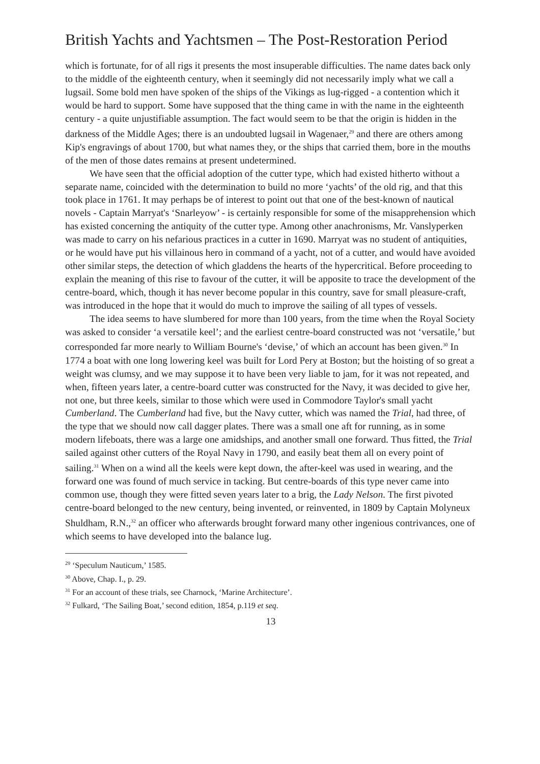British Yachts and Yachtsmen – The Post-Restoration Period
which is fortunate, for of all rigs it presents the most insuperable difficulties. The name dates back only to the middle of the eighteenth century, when it seemingly did not necessarily imply what we call a lugsail. Some bold men have spoken of the ships of the Vikings as lug-rigged - a contention which it would be hard to support. Some have supposed that the thing came in with the name in the eighteenth century - a quite unjustifiable assumption. The fact would seem to be that the origin is hidden in the darkness of the Middle Ages; there is an undoubted lugsail in Wagenaer,<sup>29</sup> and there are others among Kip's engravings of about 1700, but what names they, or the ships that carried them, bore in the mouths of the men of those dates remains at present undetermined.
We have seen that the official adoption of the cutter type, which had existed hitherto without a separate name, coincided with the determination to build no more ‘yachts’ of the old rig, and that this took place in 1761. It may perhaps be of interest to point out that one of the best-known of nautical novels - Captain Marryat's ‘Snarleyow’ - is certainly responsible for some of the misapprehension which has existed concerning the antiquity of the cutter type. Among other anachronisms, Mr. Vanslyperken was made to carry on his nefarious practices in a cutter in 1690. Marryat was no student of antiquities, or he would have put his villainous hero in command of a yacht, not of a cutter, and would have avoided other similar steps, the detection of which gladdens the hearts of the hypercritical. Before proceeding to explain the meaning of this rise to favour of the cutter, it will be apposite to trace the development of the centre-board, which, though it has never become popular in this country, save for small pleasure-craft, was introduced in the hope that it would do much to improve the sailing of all types of vessels.
The idea seems to have slumbered for more than 100 years, from the time when the Royal Society was asked to consider ‘a versatile keel’; and the earliest centre-board constructed was not ‘versatile,’ but corresponded far more nearly to William Bourne's ‘devise,’ of which an account has been given.<sup>30</sup> In 1774 a boat with one long lowering keel was built for Lord Pery at Boston; but the hoisting of so great a weight was clumsy, and we may suppose it to have been very liable to jam, for it was not repeated, and when, fifteen years later, a centre-board cutter was constructed for the Navy, it was decided to give her, not one, but three keels, similar to those which were used in Commodore Taylor's small yacht Cumberland. The Cumberland had five, but the Navy cutter, which was named the Trial, had three, of the type that we should now call dagger plates. There was a small one aft for running, as in some modern lifeboats, there was a large one amidships, and another small one forward. Thus fitted, the Trial sailed against other cutters of the Royal Navy in 1790, and easily beat them all on every point of sailing.<sup>31</sup> When on a wind all the keels were kept down, the after-keel was used in wearing, and the forward one was found of much service in tacking. But centre-boards of this type never came into common use, though they were fitted seven years later to a brig, the Lady Nelson. The first pivoted centre-board belonged to the new century, being invented, or reinvented, in 1809 by Captain Molyneux Shuldham, R.N.,<sup>32</sup> an officer who afterwards brought forward many other ingenious contrivances, one of which seems to have developed into the balance lug.
<sup>29</sup> ‘Speculum Nauticum,’ 1585.
<sup>30</sup> Above, Chap. I., p. 29.
<sup>31</sup> For an account of these trials, see Charnock, ‘Marine Architecture’.
<sup>32</sup> Fulkard, ‘The Sailing Boat,’ second edition, 1854, p.119 et seq.
13